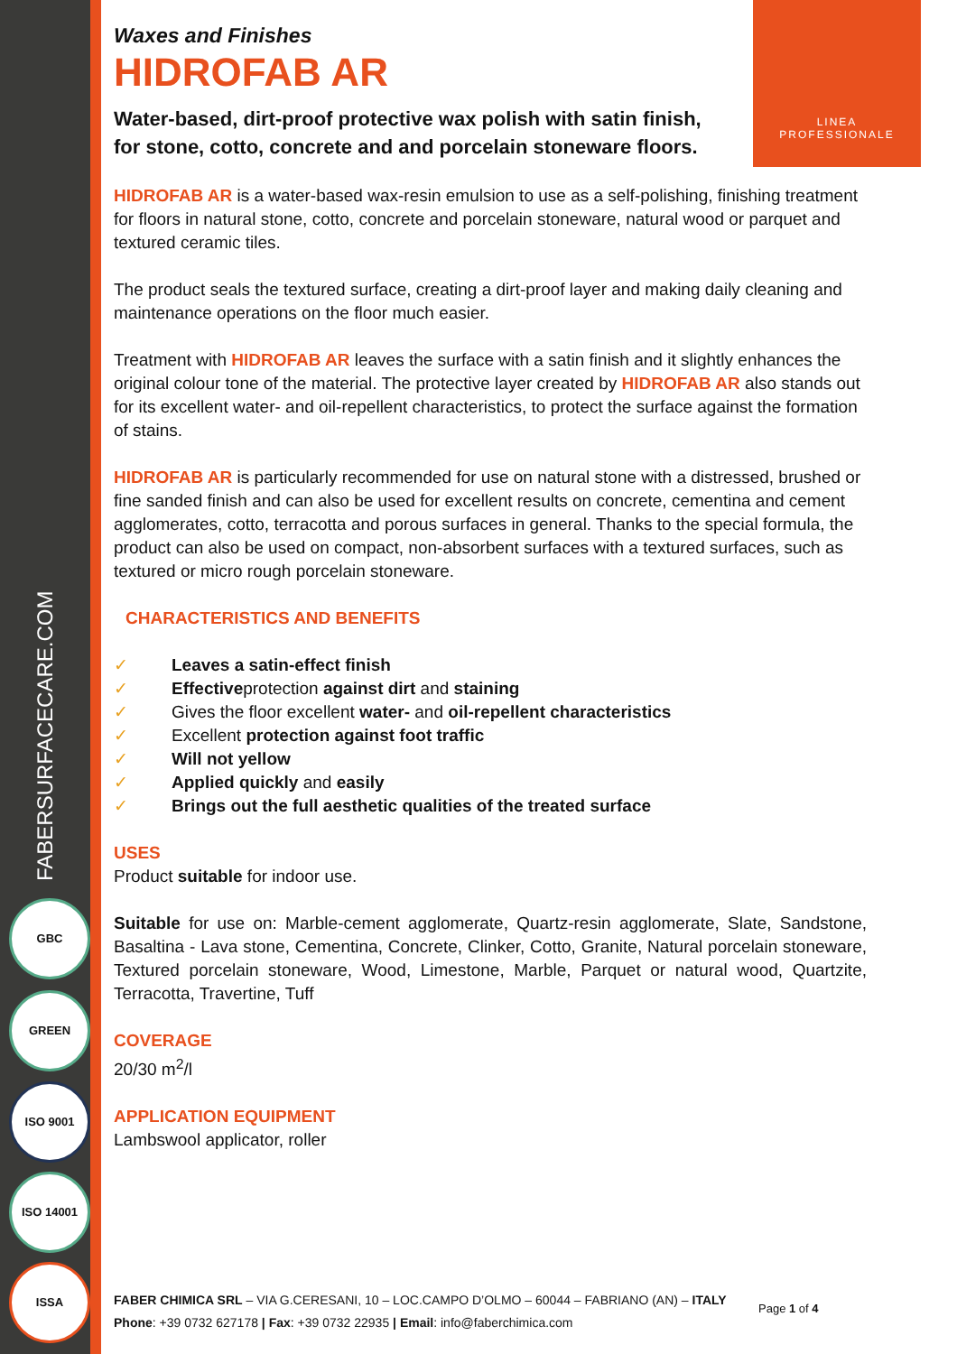FABERSURFACECARE.COM
GBC
GREEN
ISO 9001
ISO 14001
ISSA
LINEA
PROFESSIONALE
Waxes and Finishes
HIDROFAB AR
Water-based, dirt-proof protective wax polish with satin finish, for stone, cotto, concrete and and porcelain stoneware floors.
HIDROFAB AR is a water-based wax-resin emulsion to use as a self-polishing, finishing treatment for floors in natural stone, cotto, concrete and porcelain stoneware, natural wood or parquet and textured ceramic tiles.
The product seals the textured surface, creating a dirt-proof layer and making daily cleaning and maintenance operations on the floor much easier.
Treatment with HIDROFAB AR leaves the surface with a satin finish and it slightly enhances the original colour tone of the material. The protective layer created by HIDROFAB AR also stands out for its excellent water- and oil-repellent characteristics, to protect the surface against the formation of stains.
HIDROFAB AR is particularly recommended for use on natural stone with a distressed, brushed or fine sanded finish and can also be used for excellent results on concrete, cementina and cement agglomerates, cotto, terracotta and porous surfaces in general. Thanks to the special formula, the product can also be used on compact, non-absorbent surfaces with a textured surfaces, such as textured or micro rough porcelain stoneware.
CHARACTERISTICS AND BENEFITS
✓ Leaves a satin-effect finish
✓ Effectiveprotection against dirt and staining
✓ Gives the floor excellent water- and oil-repellent characteristics
✓ Excellent protection against foot traffic
✓ Will not yellow
✓ Applied quickly and easily
✓ Brings out the full aesthetic qualities of the treated surface
USES
Product suitable for indoor use.
Suitable for use on: Marble-cement agglomerate, Quartz-resin agglomerate, Slate, Sandstone, Basaltina - Lava stone, Cementina, Concrete, Clinker, Cotto, Granite, Natural porcelain stoneware, Textured porcelain stoneware, Wood, Limestone, Marble, Parquet or natural wood, Quartzite, Terracotta, Travertine, Tuff
COVERAGE
20/30 m<sup>2</sup>/l
APPLICATION EQUIPMENT
Lambswool applicator, roller
FABER CHIMICA SRL – VIA G.CERESANI, 10 – LOC.CAMPO D’OLMO – 60044 – FABRIANO (AN) – ITALY
Phone: +39 0732 627178 | Fax: +39 0732 22935 | Email: info@faberchimica.com
Page 1 of 4